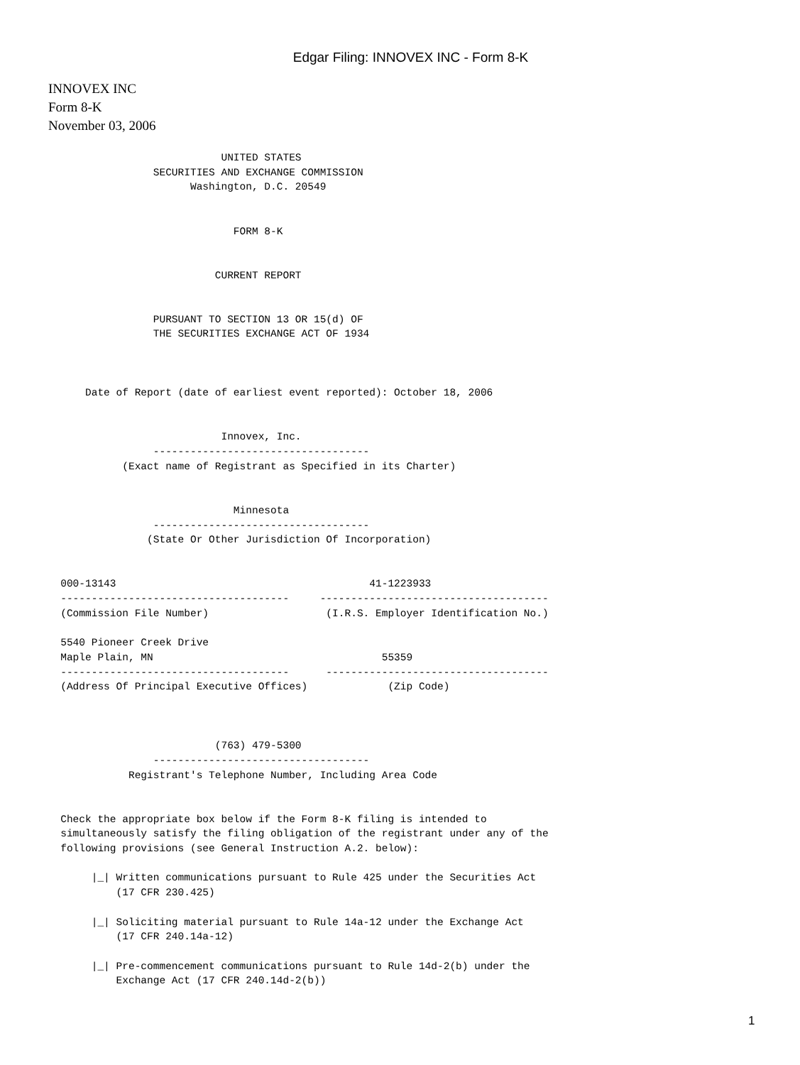Edgar Filing: INNOVEX INC - Form 8-K
INNOVEX INC
Form 8-K
November 03, 2006
                                UNITED STATES
                     SECURITIES AND EXCHANGE COMMISSION
                           Washington, D.C. 20549


                                  FORM 8-K


                               CURRENT REPORT


                     PURSUANT TO SECTION 13 OR 15(d) OF
                     THE SECURITIES EXCHANGE ACT OF 1934



          Date of Report (date of earliest event reported): October 18, 2006


                                Innovex, Inc.
                     -----------------------------------
                (Exact name of Registrant as Specified in its Charter)


                                  Minnesota
                     -----------------------------------
                    (State Or Other Jurisdiction Of Incorporation)


      000-13143                                         41-1223933
      -------------------------------------     -------------------------------------
      (Commission File Number)                   (I.R.S. Employer Identification No.)

      5540 Pioneer Creek Drive
      Maple Plain, MN                                     55359
      -------------------------------------      ------------------------------------
      (Address Of Principal Executive Offices)             (Zip Code)



                               (763) 479-5300
                     -----------------------------------
                 Registrant's Telephone Number, Including Area Code


      Check the appropriate box below if the Form 8-K filing is intended to
      simultaneously satisfy the filing obligation of the registrant under any of the
      following provisions (see General Instruction A.2. below):

           |_| Written communications pursuant to Rule 425 under the Securities Act
               (17 CFR 230.425)

           |_| Soliciting material pursuant to Rule 14a-12 under the Exchange Act
               (17 CFR 240.14a-12)

           |_| Pre-commencement communications pursuant to Rule 14d-2(b) under the
               Exchange Act (17 CFR 240.14d-2(b))
1